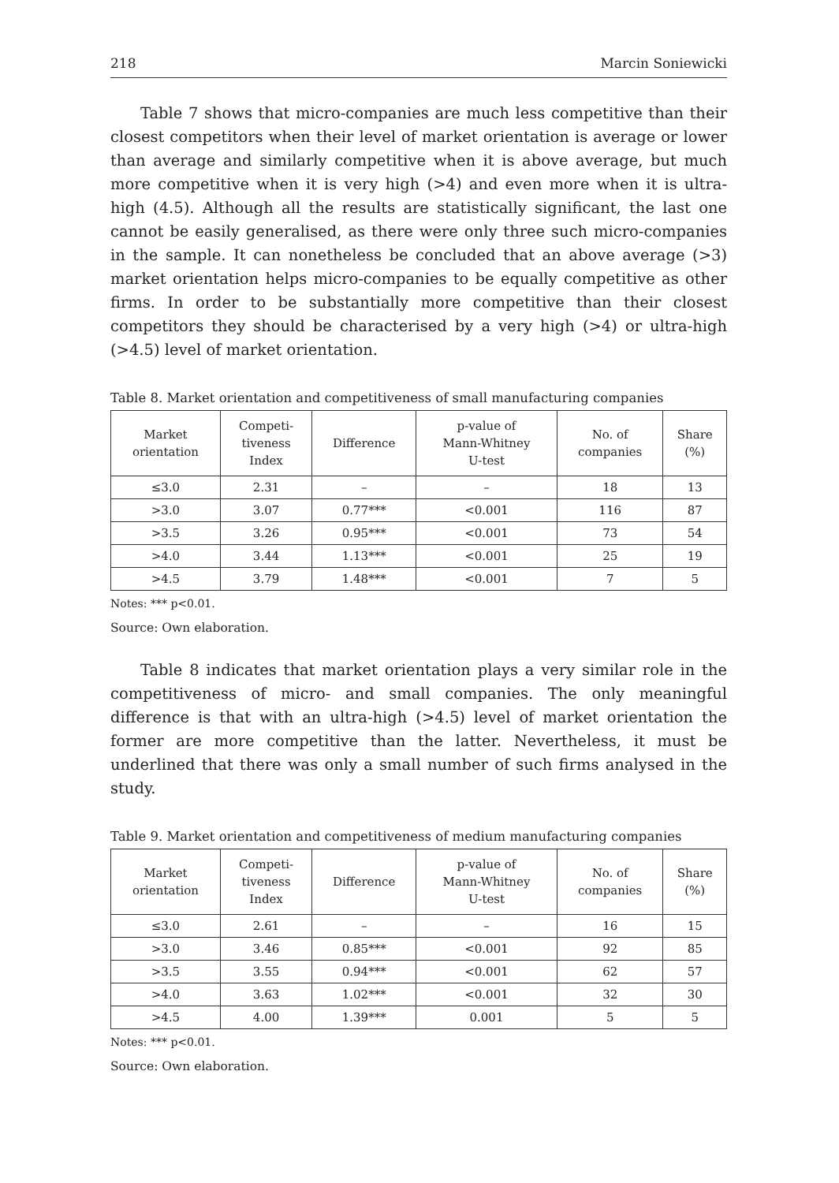218 Marcin Soniewicki
Table 7 shows that micro-companies are much less competitive than their closest competitors when their level of market orientation is average or lower than average and similarly competitive when it is above average, but much more competitive when it is very high (>4) and even more when it is ultra-high (4.5). Although all the results are statistically significant, the last one cannot be easily generalised, as there were only three such micro-companies in the sample. It can nonetheless be concluded that an above average (>3) market orientation helps micro-companies to be equally competitive as other firms. In order to be substantially more competitive than their closest competitors they should be characterised by a very high (>4) or ultra-high (>4.5) level of market orientation.
Table 8. Market orientation and competitiveness of small manufacturing companies
| Market orientation | Competi- tiveness Index | Difference | p-value of Mann-Whitney U-test | No. of companies | Share (%) |
| --- | --- | --- | --- | --- | --- |
| ≤3.0 | 2.31 | – | – | 18 | 13 |
| >3.0 | 3.07 | 0.77*** | <0.001 | 116 | 87 |
| >3.5 | 3.26 | 0.95*** | <0.001 | 73 | 54 |
| >4.0 | 3.44 | 1.13*** | <0.001 | 25 | 19 |
| >4.5 | 3.79 | 1.48*** | <0.001 | 7 | 5 |
Notes: *** p<0.01.
Source: Own elaboration.
Table 8 indicates that market orientation plays a very similar role in the competitiveness of micro- and small companies. The only meaningful difference is that with an ultra-high (>4.5) level of market orientation the former are more competitive than the latter. Nevertheless, it must be underlined that there was only a small number of such firms analysed in the study.
Table 9. Market orientation and competitiveness of medium manufacturing companies
| Market orientation | Competi- tiveness Index | Difference | p-value of Mann-Whitney U-test | No. of companies | Share (%) |
| --- | --- | --- | --- | --- | --- |
| ≤3.0 | 2.61 | – | – | 16 | 15 |
| >3.0 | 3.46 | 0.85*** | <0.001 | 92 | 85 |
| >3.5 | 3.55 | 0.94*** | <0.001 | 62 | 57 |
| >4.0 | 3.63 | 1.02*** | <0.001 | 32 | 30 |
| >4.5 | 4.00 | 1.39*** | 0.001 | 5 | 5 |
Notes: *** p<0.01.
Source: Own elaboration.